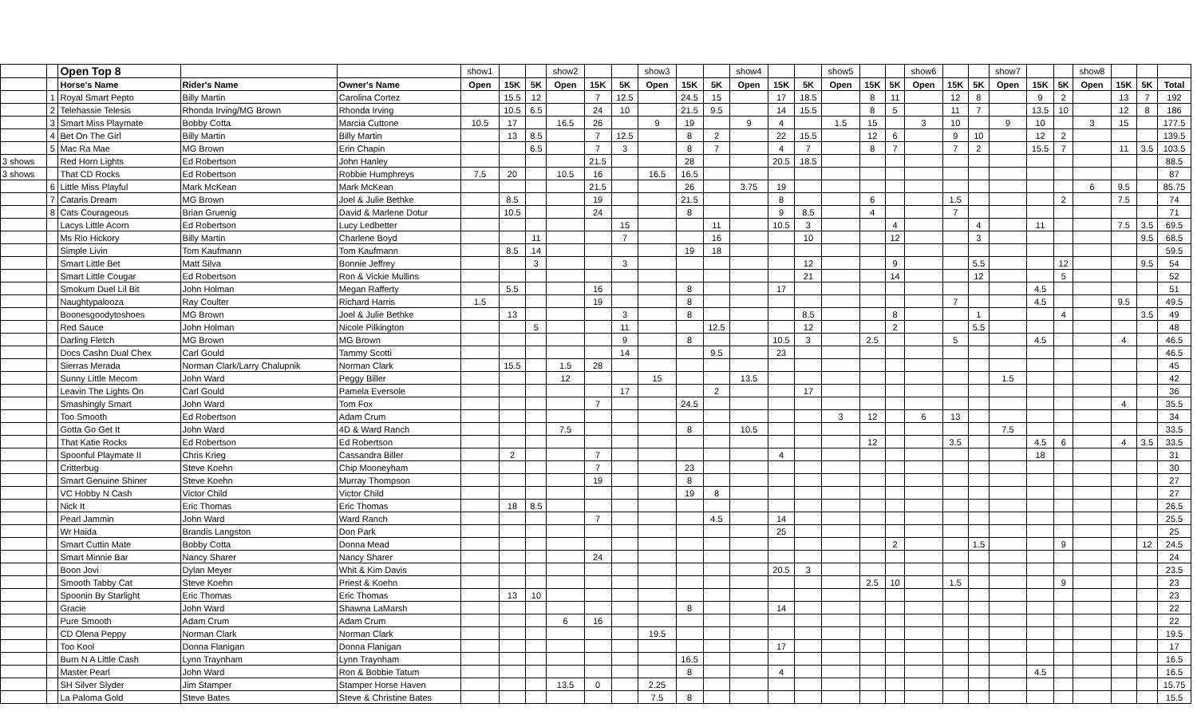| | | Open Top 8 | | | show1 | | | show2 | | | show3 | | | show4 | | | show5 | | | show6 | | | show7 | | | show8 | | | |
| | | Horse's Name | Rider's Name | Owner's Name | Open | 15K | 5K | Open | 15K | 5K | Open | 15K | 5K | Open | 15K | 5K | Open | 15K | 5K | Open | 15K | 5K | Open | 15K | 5K | Open | 15K | 5K | Total |
| | 1 | Royal Smart Pepto | Billy Martin | Carolina Cortez | | 15.5 | 12 | | 7 | 12.5 | | 24.5 | 15 | | 17 | 18.5 | | 8 | 11 | | 12 | 8 | | 9 | 2 | | 13 | 7 | 192 |
| | 2 | Telehassie Telesis | Rhonda Irving/MG Brown | Rhonda Irving | | 10.5 | 6.5 | | 24 | 10 | | 21.5 | 9.5 | | 14 | 15.5 | | 8 | 5 | | 11 | 7 | | 13.5 | 10 | | 12 | 8 | 186 |
| | 3 | Smart Miss Playmate | Bobby Cotta | Marcia Cuttone | 10.5 | 17 | | 16.5 | 26 | | 9 | 19 | | 9 | 4 | | 1.5 | 15 | | 3 | 10 | | 9 | 10 | | 3 | 15 | | 177.5 |
| | 4 | Bet On The Girl | Billy Martin | Billy Martin | | 13 | 8.5 | | 7 | 12.5 | | 8 | 2 | | 22 | 15.5 | | 12 | 6 | | 9 | 10 | | 12 | 2 | | | | 139.5 |
| | 5 | Mac Ra Mae | MG Brown | Erin Chapin | | | 6.5 | | 7 | 3 | | 8 | 7 | | 4 | 7 | | 8 | 7 | | 7 | 2 | | 15.5 | 7 | | 11 | 3.5 | 103.5 |
| 3 shows | | Red Horn Lights | Ed Robertson | John Hanley | | | | | 21.5 | | | 28 | | | 20.5 | 18.5 | | | | | | | | | | | | | 88.5 |
| 3 shows | | That CD Rocks | Ed Robertson | Robbie Humphreys | 7.5 | 20 | | 10.5 | 16 | | 16.5 | 16.5 | | | | | | | | | | | | | | | | | 87 |
| | 6 | Little Miss Playful | Mark McKean | Mark McKean | | | | | 21.5 | | | 26 | | 3.75 | 19 | | | | | | | | | | | 6 | 9.5 | | 85.75 |
| | 7 | Cataris Dream | MG Brown | Joel & Julie Bethke | | 8.5 | | | 19 | | | 21.5 | | | 8 | | | 6 | | | 1.5 | | | | 2 | | 7.5 | | 74 |
| | 8 | Cats Courageous | Brian Gruenig | David & Marlene Dotur | | 10.5 | | | 24 | | | 8 | | | 9 | 8.5 | | 4 | | | 7 | | | | | | | | 71 |
| | | Lacys Little Acorn | Ed Robertson | Lucy Ledbetter | | | | | | 15 | | | 11 | | 10.5 | 3 | | | 4 | | | 4 | | 11 | | | 7.5 | 3.5 | 69.5 |
| | | Ms Rio Hickory | Billy Martin | Charlene Boyd | | | 11 | | | 7 | | | 16 | | | 10 | | | 12 | | | 3 | | | | | | 9.5 | 68.5 |
| | | Simple Livin | Tom Kaufmann | Tom Kaufmann | | 8.5 | 14 | | | | | 19 | 18 | | | | | | | | | | | | | | | | 59.5 |
| | | Smart Little Bet | Matt Silva | Bonnie Jeffrey | | | 3 | | | 3 | | | | | | 12 | | | 9 | | | 5.5 | | | 12 | | | 9.5 | 54 |
| | | Smart Little Cougar | Ed Robertson | Ron & Vickie Mullins | | | | | | | | | | | | 21 | | | 14 | | | 12 | | | 5 | | | | 52 |
| | | Smokum Duel Lil Bit | John Holman | Megan Rafferty | | 5.5 | | | 16 | | | 8 | | | 17 | | | | | | | | | 4.5 | | | | | 51 |
| | | Naughtypalooza | Ray Coulter | Richard Harris | 1.5 | | | | 19 | | | 8 | | | | | | | | | 7 | | | 4.5 | | | 9.5 | | 49.5 |
| | | Boonesgoodytoshoes | MG Brown | Joel & Julie Bethke | | 13 | | | | 3 | | 8 | | | | 8.5 | | | 8 | | | 1 | | | 4 | | | 3.5 | 49 |
| | | Red Sauce | John Holman | Nicole Pilkington | | | 5 | | | 11 | | | 12.5 | | | 12 | | | 2 | | | 5.5 | | | | | | | 48 |
| | | Darling Fletch | MG Brown | MG Brown | | | | | | 9 | | 8 | | | 10.5 | 3 | | 2.5 | | | 5 | | | 4.5 | | | 4 | | 46.5 |
| | | Docs Cashn Dual Chex | Carl Gould | Tammy Scotti | | | | | | 14 | | | 9.5 | | 23 | | | | | | | | | | | | | | 46.5 |
| | | Sierras Merada | Norman Clark/Larry Chalupnik | Norman Clark | | 15.5 | | 1.5 | 28 | | | | | | | | | | | | | | | | | | | | 45 |
| | | Sunny Little Mecom | John Ward | Peggy Biller | | | | 12 | | | 15 | | | 13.5 | | | | | | | | | 1.5 | | | | | | 42 |
| | | Leavin The Lights On | Carl Gould | Pamela Eversole | | | | | | 17 | | | 2 | | | 17 | | | | | | | | | | | | | 36 |
| | | Smashingly Smart | John Ward | Tom Fox | | | | | 7 | | | 24.5 | | | | | | | | | | | | | | | 4 | | 35.5 |
| | | Too Smooth | Ed Robertson | Adam Crum | | | | | | | | | | | | | 3 | 12 | | 6 | 13 | | | | | | | | 34 |
| | | Gotta Go Get It | John Ward | 4D & Ward Ranch | | | | 7.5 | | | | 8 | | 10.5 | | | | | | | | | 7.5 | | | | | | 33.5 |
| | | That Katie Rocks | Ed Robertson | Ed Robertson | | | | | | | | | | | | | | 12 | | | 3.5 | | | 4.5 | 6 | | 4 | 3.5 | 33.5 |
| | | Spoonful Playmate II | Chris Krieg | Cassandra Biller | | 2 | | | 7 | | | | | | 4 | | | | | | | | | 18 | | | | | 31 |
| | | Critterbug | Steve Koehn | Chip Mooneyham | | | | | 7 | | | 23 | | | | | | | | | | | | | | | | | 30 |
| | | Smart Genuine Shiner | Steve Koehn | Murray Thompson | | | | | 19 | | | 8 | | | | | | | | | | | | | | | | | 27 |
| | | VC Hobby N Cash | Victor Child | Victor Child | | | | | | | | 19 | 8 | | | | | | | | | | | | | | | | 27 |
| | | Nick It | Eric Thomas | Eric Thomas | | 18 | 8.5 | | | | | | | | | | | | | | | | | | | | | | 26.5 |
| | | Pearl Jammin | John Ward | Ward Ranch | | | | | 7 | | | | 4.5 | | 14 | | | | | | | | | | | | | | 25.5 |
| | | Wr Haida | Brandis Langston | Don Park | | | | | | | | | | | 25 | | | | | | | | | | | | | | 25 |
| | | Smart Cuttin Mate | Bobby Cotta | Donna Mead | | | | | | | | | | | | | | | 2 | | | 1.5 | | | 9 | | | 12 | 24.5 |
| | | Smart Minnie Bar | Nancy Sharer | Nancy Sharer | | | | | 24 | | | | | | | | | | | | | | | | | | | | 24 |
| | | Boon Jovi | Dylan Meyer | Whit & Kim Davis | | | | | | | | | | | 20.5 | 3 | | | | | | | | | | | | | 23.5 |
| | | Smooth Tabby Cat | Steve Koehn | Priest & Koehn | | | | | | | | | | | | | | 2.5 | 10 | | 1.5 | | | | 9 | | | | 23 |
| | | Spoonin By Starlight | Eric Thomas | Eric Thomas | | 13 | 10 | | | | | | | | | | | | | | | | | | | | | | 23 |
| | | Gracie | John Ward | Shawna LaMarsh | | | | | | | | 8 | | | 14 | | | | | | | | | | | | | | 22 |
| | | Pure Smooth | Adam Crum | Adam Crum | | | | 6 | 16 | | | | | | | | | | | | | | | | | | | | 22 |
| | | CD Olena Peppy | Norman Clark | Norman Clark | | | | | | | 19.5 | | | | | | | | | | | | | | | | | | 19.5 |
| | | Too Kool | Donna Flanigan | Donna Flanigan | | | | | | | | | | | 17 | | | | | | | | | | | | | | 17 |
| | | Burn N A Little Cash | Lynn Traynham | Lynn Traynham | | | | | | | | 16.5 | | | | | | | | | | | | | | | | | 16.5 |
| | | Master Pearl | John Ward | Ron & Bobbie Tatum | | | | | | | | 8 | | | 4 | | | | | | | | | 4.5 | | | | | 16.5 |
| | | SH Silver Slyder | Jim Stamper | Stamper Horse Haven | | | | 13.5 | 0 | | 2.25 | | | | | | | | | | | | | | | | | | 15.75 |
| | | La Paloma Gold | Steve Bates | Steve & Christine Bates | | | | | | | 7.5 | 8 | | | | | | | | | | | | | | | | | 15.5 |